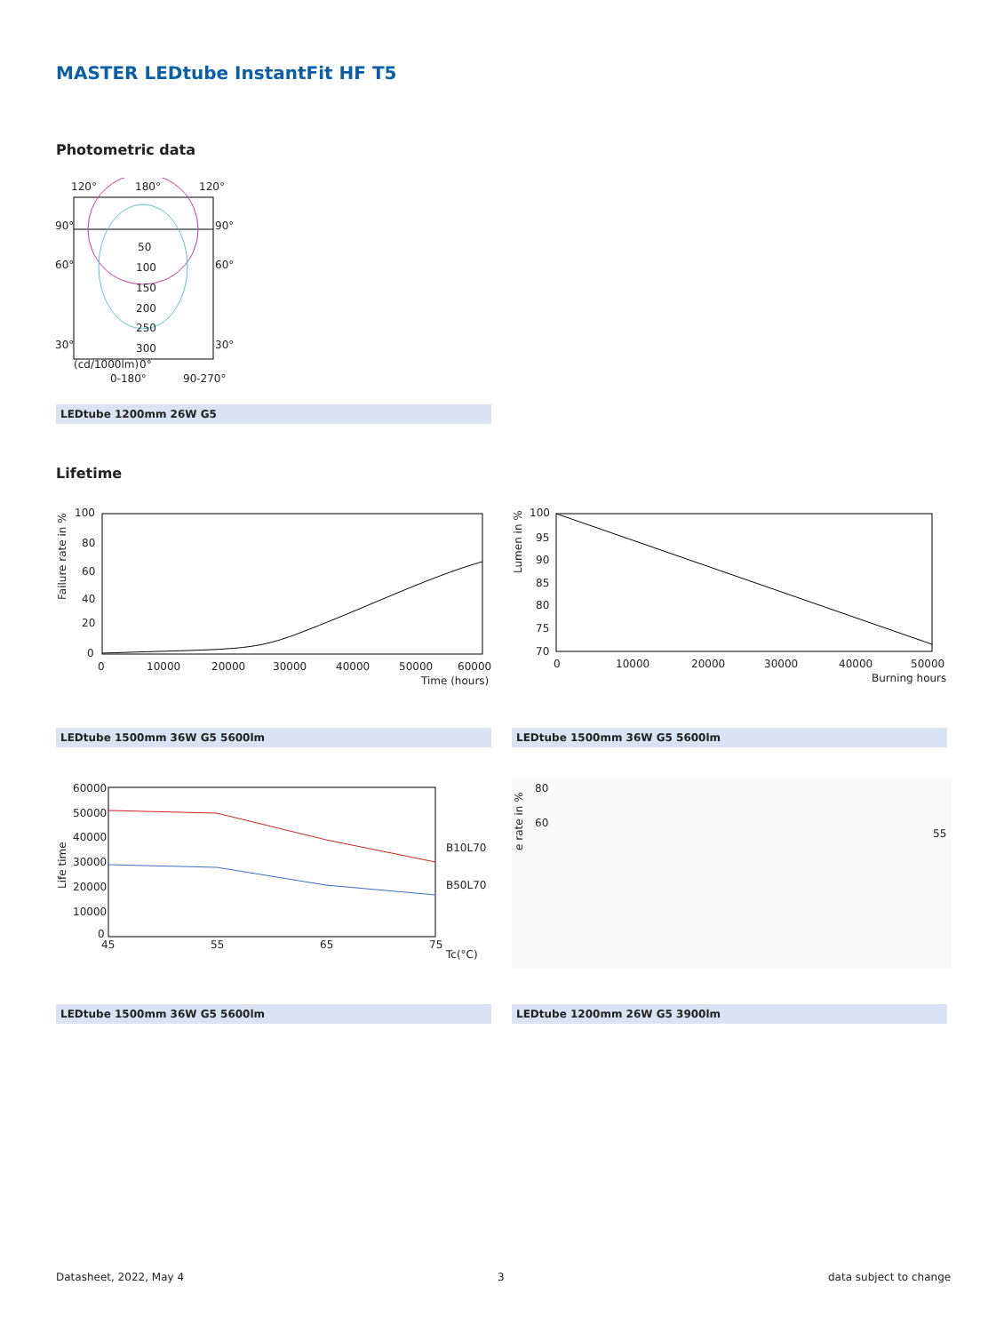MASTER LEDtube InstantFit HF T5
Photometric data
120°
180°
120°
90°
90°
60°
60°
30°
30°
50
100
150
200
250
300
(cd/1000lm)
0°
0-180°
90-270°
LEDtube 1200mm 26W G5
Lifetime
100
80
60
40
20
0
0
10000
20000
30000
40000
50000
60000
Time (hours)
Failure rate in %
100
95
90
85
80
75
70
0
10000
20000
30000
40000
50000
Burning hours
Lumen in %
LEDtube 1500mm 36W G5 5600lm LEDtube 1500mm 36W G5 5600lm
60000
50000
40000
30000
20000
10000
0
45
55
65
75
B10L70
B50L70
Tc(°C)
Life time
80
60
55
e rate in %
LEDtube 1500mm 36W G5 5600lm LEDtube 1200mm 26W G5 3900lm
Datasheet, 2022, May 4 3 data subject to change